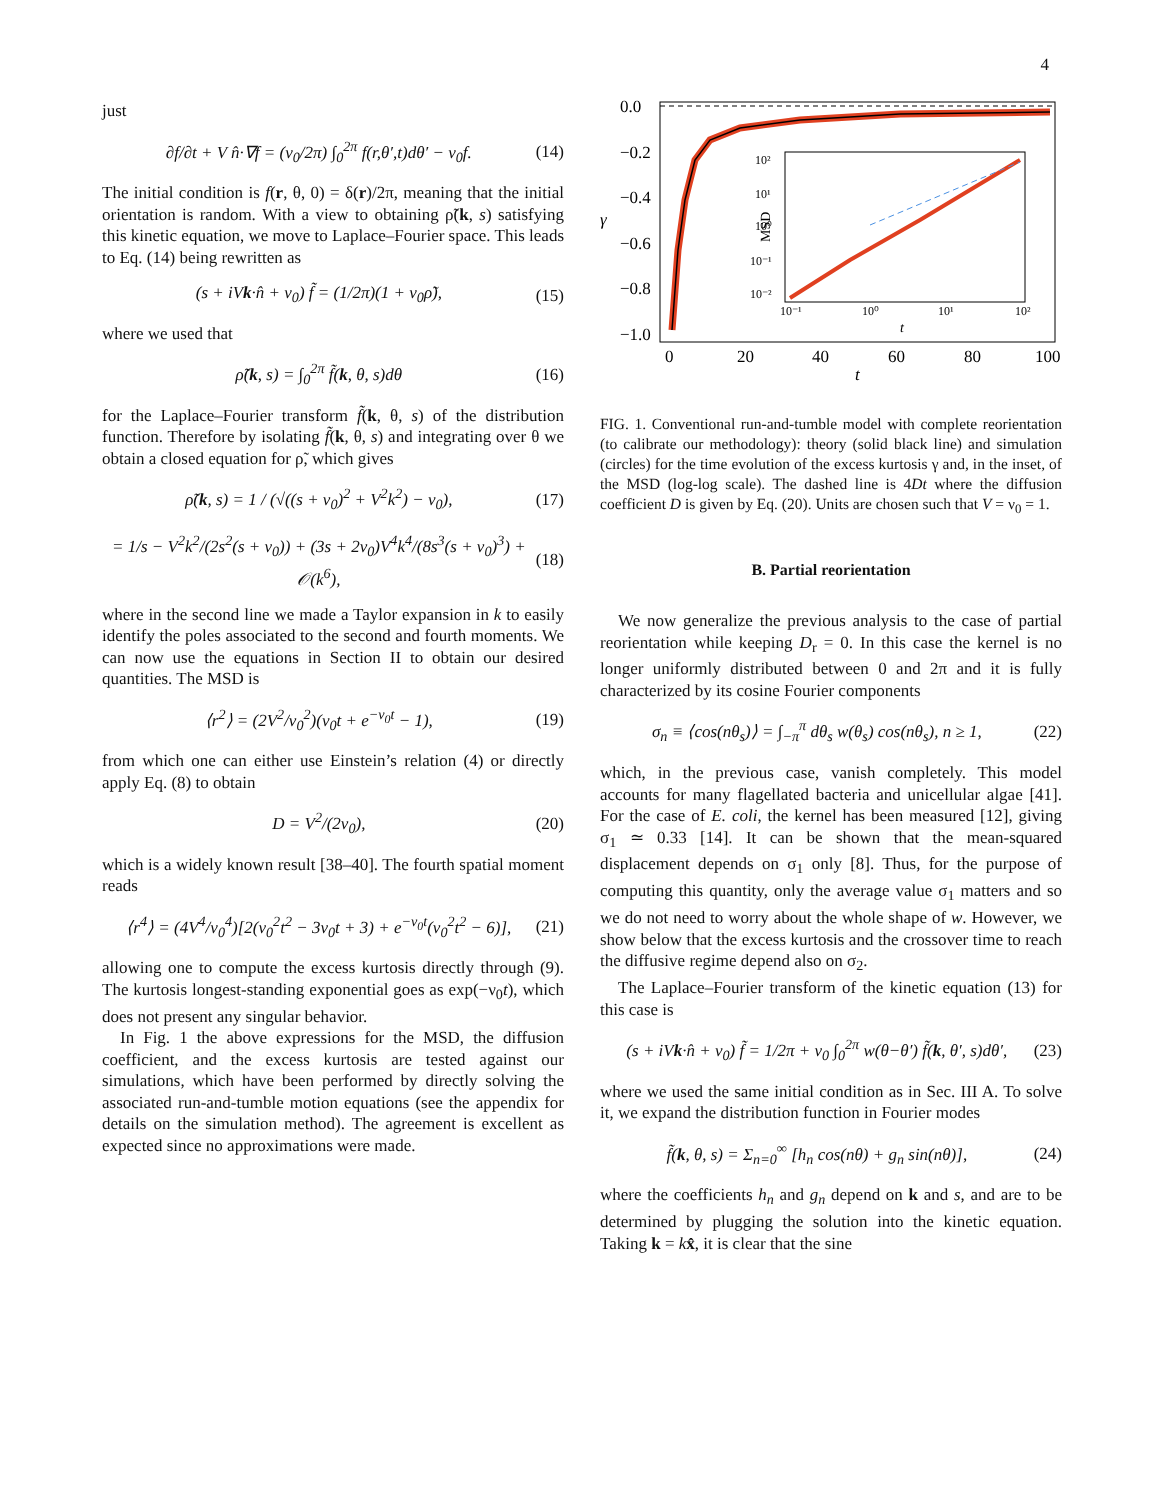4
just
∂f/∂t + V n̂·∇f = (ν<sub>0</sub>/2π) ∫<sub>0</sub><sup>2π</sup> f(r,θ′,t)dθ′ − ν<sub>0</sub>f.
(14)
The initial condition is f(r, θ, 0) = δ(r)/2π, meaning that the initial orientation is random. With a view to obtaining ρ̃(k, s) satisfying this kinetic equation, we move to Laplace–Fourier space. This leads to Eq. (14) being rewritten as
(s + iVk·n̂ + ν<sub>0</sub>) f̃ = (1/2π)(1 + ν<sub>0</sub>ρ̃),
(15)
where we used that
ρ̃(k, s) = ∫<sub>0</sub><sup>2π</sup> f̃(k, θ, s)dθ (16)
for the Laplace–Fourier transform f̃(k, θ, s) of the distribution function. Therefore by isolating f̃(k, θ, s) and integrating over θ we obtain a closed equation for ρ̃, which gives
ρ̃(k, s) = 1 / (√((s + ν<sub>0</sub>)<sup>2</sup> + V<sup>2</sup>k<sup>2</sup>) − ν<sub>0</sub>),
(17)
= 1/s − V<sup>2</sup>k<sup>2</sup>/(2s<sup>2</sup>(s + ν<sub>0</sub>)) + (3s + 2ν<sub>0</sub>)V<sup>4</sup>k<sup>4</sup>/(8s<sup>3</sup>(s + ν<sub>0</sub>)<sup>3</sup>) + 𝒪(k<sup>6</sup>),
(18)
where in the second line we made a Taylor expansion in k to easily identify the poles associated to the second and fourth moments. We can now use the equations in Section II to obtain our desired quantities. The MSD is
⟨r<sup>2</sup>⟩ = (2V<sup>2</sup>/ν<sub>0</sub><sup>2</sup>)(ν<sub>0</sub>t + e<sup>−ν<sub>0</sub>t</sup> − 1),
(19)
from which one can either use Einstein’s relation (4) or directly apply Eq. (8) to obtain
D = V<sup>2</sup>/(2ν<sub>0</sub>), (20)
which is a widely known result [38–40]. The fourth spatial moment reads
⟨r<sup>4</sup>⟩ = (4V<sup>4</sup>/ν<sub>0</sub><sup>4</sup>)[2(ν<sub>0</sub><sup>2</sup>t<sup>2</sup> − 3ν<sub>0</sub>t + 3) + e<sup>−ν<sub>0</sub>t</sup>(ν<sub>0</sub><sup>2</sup>t<sup>2</sup> − 6)],
(21)
allowing one to compute the excess kurtosis directly through (9). The kurtosis longest-standing exponential goes as exp(−ν<sub>0</sub>t), which does not present any singular behavior.
In Fig. 1 the above expressions for the MSD, the diffusion coefficient, and the excess kurtosis are tested against our simulations, which have been performed by directly solving the associated run-and-tumble motion equations (see the appendix for details on the simulation method). The agreement is excellent as expected since no approximations were made.
0.0
−0.2
−0.4
−0.6
−0.8
−1.0
γ
0
20
40
60
80
100
t
MSD
10²
10¹
10⁰
10⁻¹
10⁻²
10⁻¹
10⁰
10¹
10²
t
FIG. 1. Conventional run-and-tumble model with complete reorientation (to calibrate our methodology): theory (solid black line) and simulation (circles) for the time evolution of the excess kurtosis γ and, in the inset, of the MSD (log-log scale). The dashed line is 4Dt where the diffusion coefficient D is given by Eq. (20). Units are chosen such that V = ν<sub>0</sub> = 1.
B. Partial reorientation
We now generalize the previous analysis to the case of partial reorientation while keeping D<sub>r</sub> = 0. In this case the kernel is no longer uniformly distributed between 0 and 2π and it is fully characterized by its cosine Fourier components
σ<sub>n</sub> ≡ ⟨cos(nθ<sub>s</sub>)⟩ = ∫<sub>−π</sub><sup>π</sup> dθ<sub>s</sub> w(θ<sub>s</sub>) cos(nθ<sub>s</sub>), n ≥ 1,
(22)
which, in the previous case, vanish completely. This model accounts for many flagellated bacteria and unicellular algae [41]. For the case of E. coli, the kernel has been measured [12], giving σ<sub>1</sub> ≃ 0.33 [14]. It can be shown that the mean-squared displacement depends on σ<sub>1</sub> only [8]. Thus, for the purpose of computing this quantity, only the average value σ<sub>1</sub> matters and so we do not need to worry about the whole shape of w. However, we show below that the excess kurtosis and the crossover time to reach the diffusive regime depend also on σ<sub>2</sub>.
The Laplace–Fourier transform of the kinetic equation (13) for this case is
(s + iVk·n̂ + ν<sub>0</sub>) f̃ = 1/2π + ν<sub>0</sub> ∫<sub>0</sub><sup>2π</sup> w(θ−θ′) f̃(k, θ′, s)dθ′,
(23)
where we used the same initial condition as in Sec. III A. To solve it, we expand the distribution function in Fourier modes
f̃(k, θ, s) = Σ<sub>n=0</sub><sup>∞</sup> [h<sub>n</sub> cos(nθ) + g<sub>n</sub> sin(nθ)],
(24)
where the coefficients h<sub>n</sub> and g<sub>n</sub> depend on k and s, and are to be determined by plugging the solution into the kinetic equation. Taking k = kx̂, it is clear that the sine